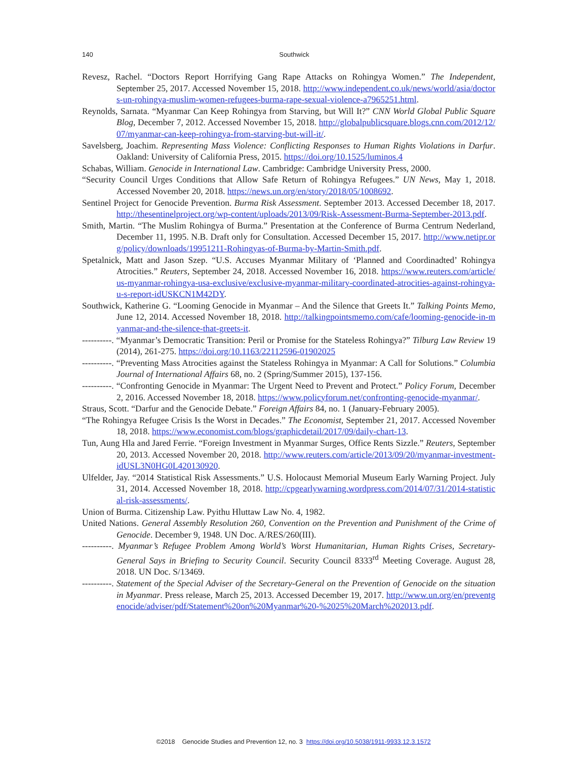140
Southwick
Revesz, Rachel. “Doctors Report Horrifying Gang Rape Attacks on Rohingya Women.” The Independent, September 25, 2017. Accessed November 15, 2018. http://www.independent.co.uk/news/world/asia/doctors-un-rohingya-muslim-women-refugees-burma-rape-sexual-violence-a7965251.html.
Reynolds, Sarnata. “Myanmar Can Keep Rohingya from Starving, but Will It?” CNN World Global Public Square Blog, December 7, 2012. Accessed November 15, 2018. http://globalpublicsquare.blogs.cnn.com/2012/12/07/myanmar-can-keep-rohingya-from-starving-but-will-it/.
Savelsberg, Joachim. Representing Mass Violence: Conflicting Responses to Human Rights Violations in Darfur. Oakland: University of California Press, 2015. https://doi.org/10.1525/luminos.4
Schabas, William. Genocide in International Law. Cambridge: Cambridge University Press, 2000.
“Security Council Urges Conditions that Allow Safe Return of Rohingya Refugees.” UN News, May 1, 2018. Accessed November 20, 2018. https://news.un.org/en/story/2018/05/1008692.
Sentinel Project for Genocide Prevention. Burma Risk Assessment. September 2013. Accessed December 18, 2017. http://thesentinelproject.org/wp-content/uploads/2013/09/Risk-Assessment-Burma-September-2013.pdf.
Smith, Martin. “The Muslim Rohingya of Burma.” Presentation at the Conference of Burma Centrum Nederland, December 11, 1995. N.B. Draft only for Consultation. Accessed December 15, 2017. http://www.netipr.org/policy/downloads/19951211-Rohingyas-of-Burma-by-Martin-Smith.pdf.
Spetalnick, Matt and Jason Szep. “U.S. Accuses Myanmar Military of ‘Planned and Coordinadted’ Rohingya Atrocities.” Reuters, September 24, 2018. Accessed November 16, 2018. https://www.reuters.com/article/us-myanmar-rohingya-usa-exclusive/exclusive-myanmar-military-coordinated-atrocities-against-rohingya-u-s-report-idUSKCN1M42DY.
Southwick, Katherine G. “Looming Genocide in Myanmar – And the Silence that Greets It.” Talking Points Memo, June 12, 2014. Accessed November 18, 2018. http://talkingpointsmemo.com/cafe/looming-genocide-in-myanmar-and-the-silence-that-greets-it.
----------. “Myanmar’s Democratic Transition: Peril or Promise for the Stateless Rohingya?” Tilburg Law Review 19 (2014), 261-275. https://doi.org/10.1163/22112596-01902025
----------. “Preventing Mass Atrocities against the Stateless Rohingya in Myanmar: A Call for Solutions.” Columbia Journal of International Affairs 68, no. 2 (Spring/Summer 2015), 137-156.
----------. “Confronting Genocide in Myanmar: The Urgent Need to Prevent and Protect.” Policy Forum, December 2, 2016. Accessed November 18, 2018. https://www.policyforum.net/confronting-genocide-myanmar/.
Straus, Scott. “Darfur and the Genocide Debate.” Foreign Affairs 84, no. 1 (January-February 2005).
“The Rohingya Refugee Crisis Is the Worst in Decades.” The Economist, September 21, 2017. Accessed November 18, 2018. https://www.economist.com/blogs/graphicdetail/2017/09/daily-chart-13.
Tun, Aung Hla and Jared Ferrie. “Foreign Investment in Myanmar Surges, Office Rents Sizzle.” Reuters, September 20, 2013. Accessed November 20, 2018. http://www.reuters.com/article/2013/09/20/myanmar-investment-idUSL3N0HG0L420130920.
Ulfelder, Jay. “2014 Statistical Risk Assessments.” U.S. Holocaust Memorial Museum Early Warning Project. July 31, 2014. Accessed November 18, 2018. http://cpgearlywarning.wordpress.com/2014/07/31/2014-statistical-risk-assessments/.
Union of Burma. Citizenship Law. Pyithu Hluttaw Law No. 4, 1982.
United Nations. General Assembly Resolution 260, Convention on the Prevention and Punishment of the Crime of Genocide. December 9, 1948. UN Doc. A/RES/260(III).
----------. Myanmar’s Refugee Problem Among World’s Worst Humanitarian, Human Rights Crises, Secretary-General Says in Briefing to Security Council. Security Council 8333<sup>rd</sup> Meeting Coverage. August 28, 2018. UN Doc. S/13469.
----------. Statement of the Special Adviser of the Secretary-General on the Prevention of Genocide on the situation in Myanmar. Press release, March 25, 2013. Accessed December 19, 2017. http://www.un.org/en/preventgenocide/adviser/pdf/Statement%20on%20Myanmar%20-%2025%20March%202013.pdf.
©2018 Genocide Studies and Prevention 12, no. 3 https://doi.org/10.5038/1911-9933.12.3.1572